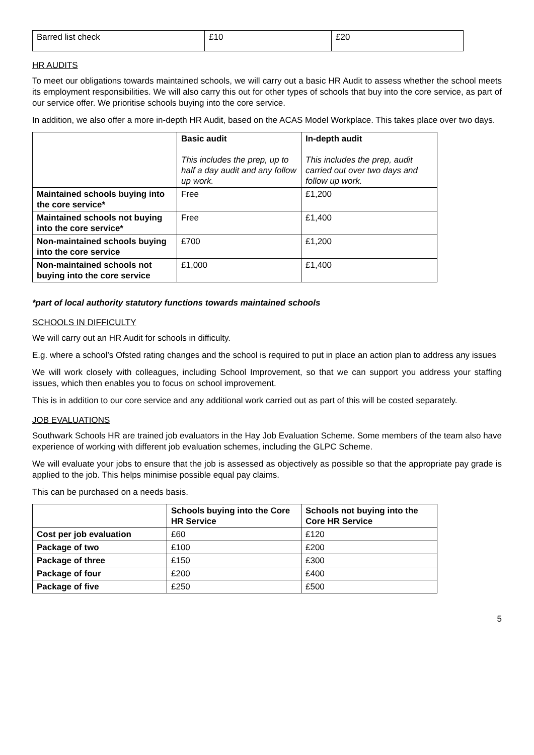| Barred list check | £10 | £20 |
HR AUDITS
To meet our obligations towards maintained schools, we will carry out a basic HR Audit to assess whether the school meets its employment responsibilities. We will also carry this out for other types of schools that buy into the core service, as part of our service offer. We prioritise schools buying into the core service.
In addition, we also offer a more in-depth HR Audit, based on the ACAS Model Workplace. This takes place over two days.
| | Basic audit This includes the prep, up to half a day audit and any follow up work. | In-depth audit This includes the prep, audit carried out over two days and follow up work. |
| Maintained schools buying into the core service* | Free | £1,200 |
| Maintained schools not buying into the core service* | Free | £1,400 |
| Non-maintained schools buying into the core service | £700 | £1,200 |
| Non-maintained schools not buying into the core service | £1,000 | £1,400 |
*part of local authority statutory functions towards maintained schools
SCHOOLS IN DIFFICULTY
We will carry out an HR Audit for schools in difficulty.
E.g. where a school’s Ofsted rating changes and the school is required to put in place an action plan to address any issues
We will work closely with colleagues, including School Improvement, so that we can support you address your staffing issues, which then enables you to focus on school improvement.
This is in addition to our core service and any additional work carried out as part of this will be costed separately.
JOB EVALUATIONS
Southwark Schools HR are trained job evaluators in the Hay Job Evaluation Scheme. Some members of the team also have experience of working with different job evaluation schemes, including the GLPC Scheme.
We will evaluate your jobs to ensure that the job is assessed as objectively as possible so that the appropriate pay grade is applied to the job. This helps minimise possible equal pay claims.
This can be purchased on a needs basis.
| | Schools buying into the Core HR Service | Schools not buying into the Core HR Service |
| --- | --- | --- |
| Cost per job evaluation | £60 | £120 |
| Package of two | £100 | £200 |
| Package of three | £150 | £300 |
| Package of four | £200 | £400 |
| Package of five | £250 | £500 |
5